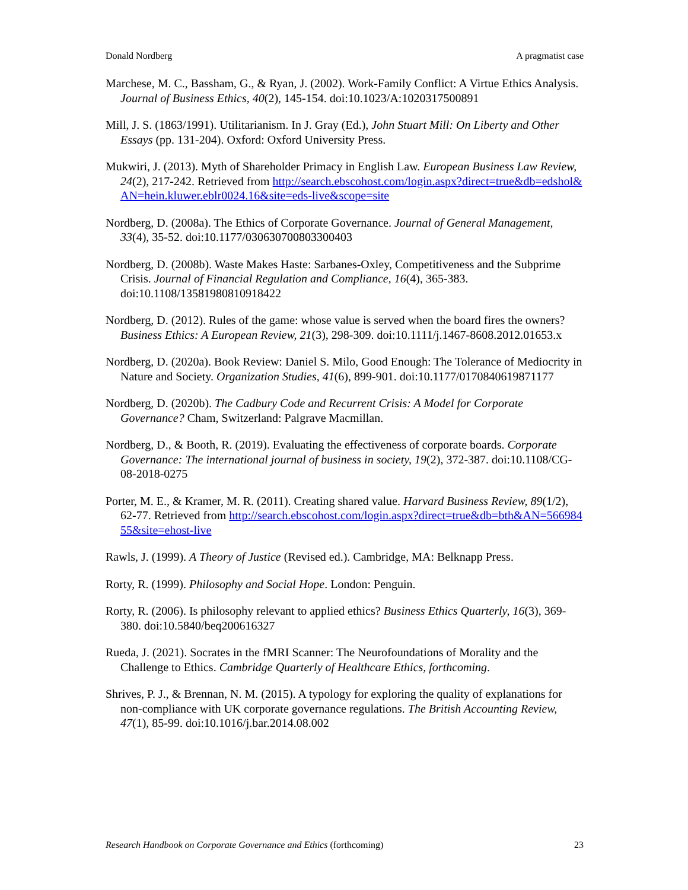Donald Nordberg A pragmatist case
Marchese, M. C., Bassham, G., & Ryan, J. (2002). Work-Family Conflict: A Virtue Ethics Analysis. Journal of Business Ethics, 40(2), 145-154. doi:10.1023/A:1020317500891
Mill, J. S. (1863/1991). Utilitarianism. In J. Gray (Ed.), John Stuart Mill: On Liberty and Other Essays (pp. 131-204). Oxford: Oxford University Press.
Mukwiri, J. (2013). Myth of Shareholder Primacy in English Law. European Business Law Review, 24(2), 217-242. Retrieved from http://search.ebscohost.com/login.aspx?direct=true&db=edshol&AN=hein.kluwer.eblr0024.16&site=eds-live&scope=site
Nordberg, D. (2008a). The Ethics of Corporate Governance. Journal of General Management, 33(4), 35-52. doi:10.1177/030630700803300403
Nordberg, D. (2008b). Waste Makes Haste: Sarbanes-Oxley, Competitiveness and the Subprime Crisis. Journal of Financial Regulation and Compliance, 16(4), 365-383. doi:10.1108/13581980810918422
Nordberg, D. (2012). Rules of the game: whose value is served when the board fires the owners? Business Ethics: A European Review, 21(3), 298-309. doi:10.1111/j.1467-8608.2012.01653.x
Nordberg, D. (2020a). Book Review: Daniel S. Milo, Good Enough: The Tolerance of Mediocrity in Nature and Society. Organization Studies, 41(6), 899-901. doi:10.1177/0170840619871177
Nordberg, D. (2020b). The Cadbury Code and Recurrent Crisis: A Model for Corporate Governance? Cham, Switzerland: Palgrave Macmillan.
Nordberg, D., & Booth, R. (2019). Evaluating the effectiveness of corporate boards. Corporate Governance: The international journal of business in society, 19(2), 372-387. doi:10.1108/CG-08-2018-0275
Porter, M. E., & Kramer, M. R. (2011). Creating shared value. Harvard Business Review, 89(1/2), 62-77. Retrieved from http://search.ebscohost.com/login.aspx?direct=true&db=bth&AN=56698455&site=ehost-live
Rawls, J. (1999). A Theory of Justice (Revised ed.). Cambridge, MA: Belknapp Press.
Rorty, R. (1999). Philosophy and Social Hope. London: Penguin.
Rorty, R. (2006). Is philosophy relevant to applied ethics? Business Ethics Quarterly, 16(3), 369-380. doi:10.5840/beq200616327
Rueda, J. (2021). Socrates in the fMRI Scanner: The Neurofoundations of Morality and the Challenge to Ethics. Cambridge Quarterly of Healthcare Ethics, forthcoming.
Shrives, P. J., & Brennan, N. M. (2015). A typology for exploring the quality of explanations for non-compliance with UK corporate governance regulations. The British Accounting Review, 47(1), 85-99. doi:10.1016/j.bar.2014.08.002
Research Handbook on Corporate Governance and Ethics (forthcoming) 23